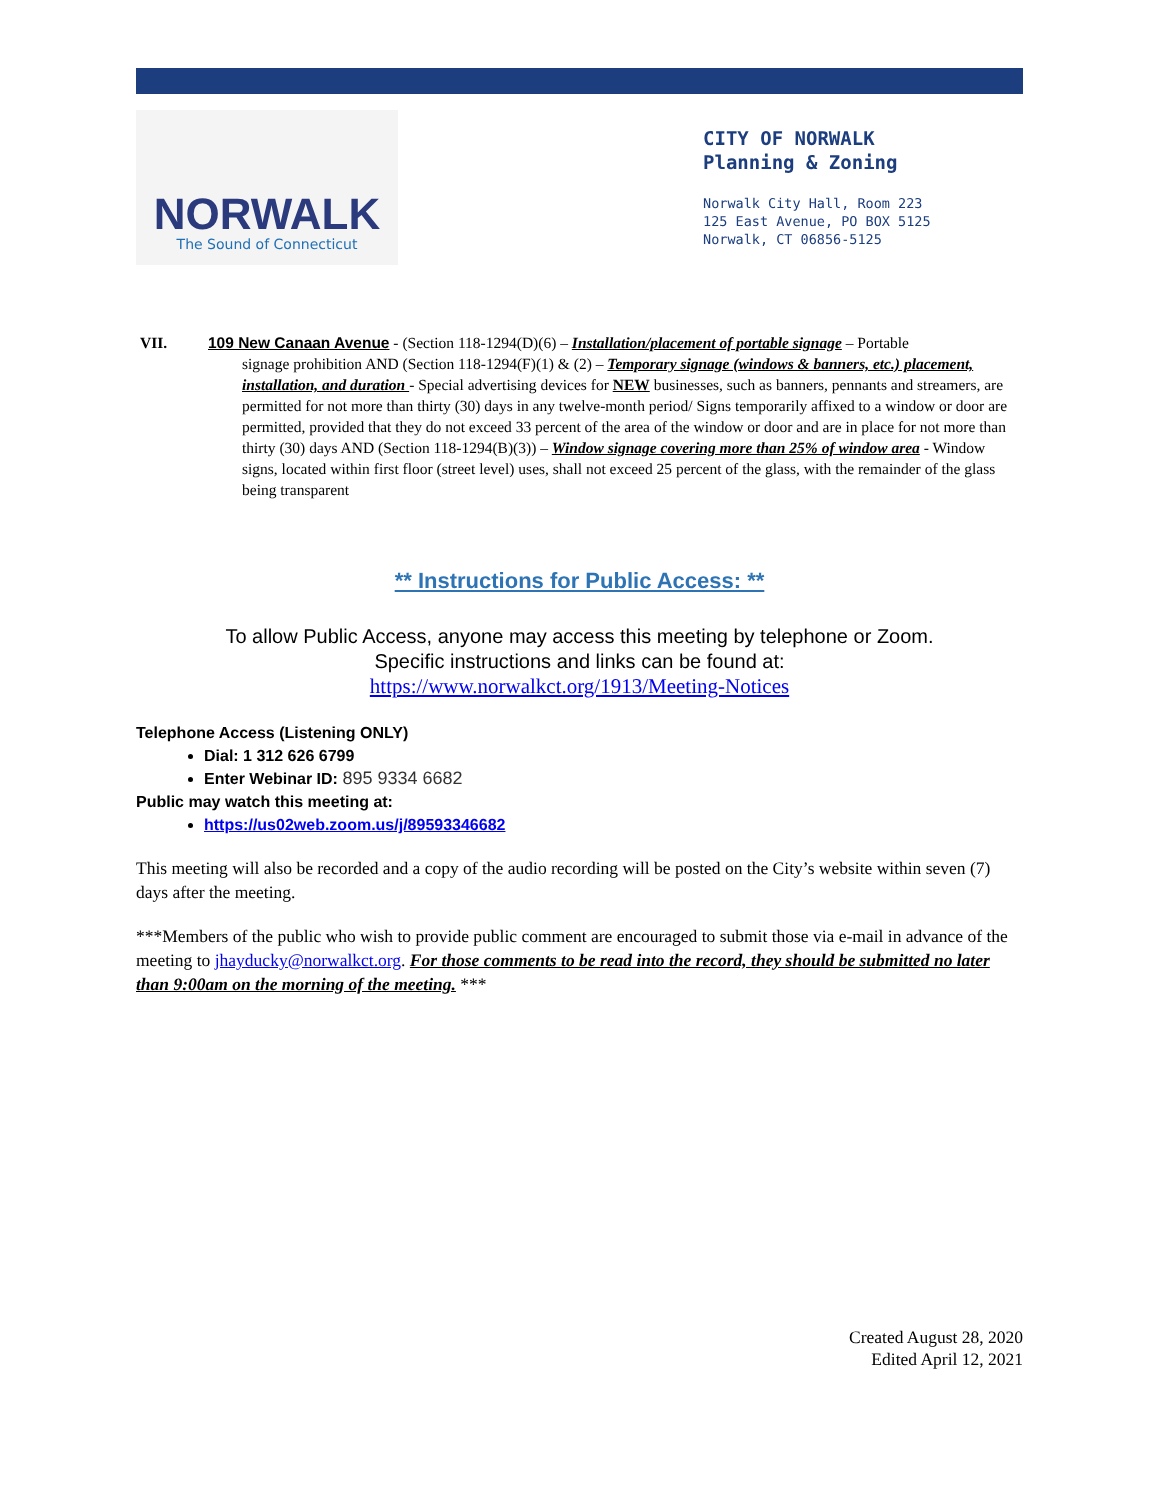NORWALK
The Sound of Connecticut
CITY OF NORWALK
Planning & Zoning
Norwalk City Hall, Room 223
125 East Avenue, PO BOX 5125
Norwalk, CT 06856-5125
VII. 109 New Canaan Avenue - (Section 118-1294(D)(6) – Installation/placement of portable signage – Portable
signage prohibition AND (Section 118-1294(F)(1) & (2) – Temporary signage (windows & banners, etc.) placement, installation, and duration - Special advertising devices for NEW businesses, such as banners, pennants and streamers, are permitted for not more than thirty (30) days in any twelve-month period/ Signs temporarily affixed to a window or door are permitted, provided that they do not exceed 33 percent of the area of the window or door and are in place for not more than thirty (30) days AND (Section 118-1294(B)(3)) – Window signage covering more than 25% of window area - Window signs, located within first floor (street level) uses, shall not exceed 25 percent of the glass, with the remainder of the glass being transparent
** Instructions for Public Access: **
To allow Public Access, anyone may access this meeting by telephone or Zoom.
Specific instructions and links can be found at:
https://www.norwalkct.org/1913/Meeting-Notices
Telephone Access (Listening ONLY)
Dial: 1 312 626 6799
Enter Webinar ID: 895 9334 6682
Public may watch this meeting at:
https://us02web.zoom.us/j/89593346682
This meeting will also be recorded and a copy of the audio recording will be posted on the City’s website within seven (7) days after the meeting.
***Members of the public who wish to provide public comment are encouraged to submit those via e-mail in advance of the meeting to jhayducky@norwalkct.org. For those comments to be read into the record, they should be submitted no later than 9:00am on the morning of the meeting. ***
Created August 28, 2020
Edited April 12, 2021